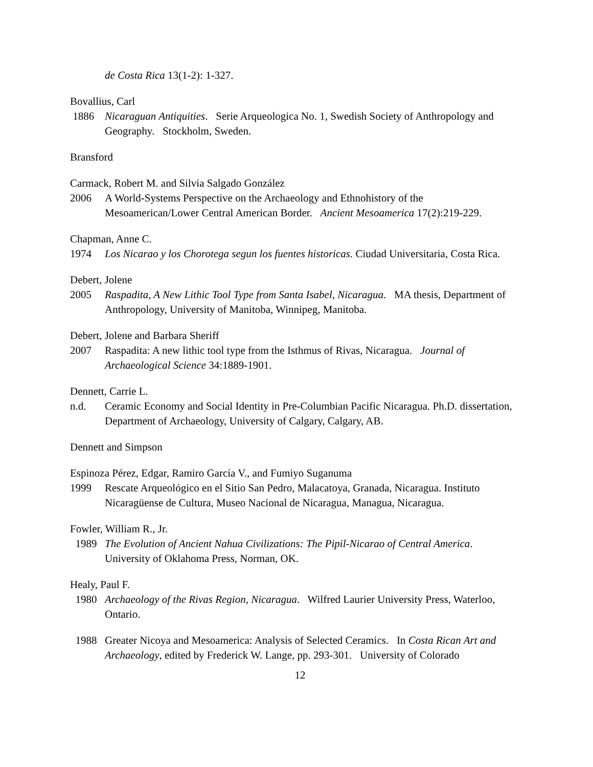de Costa Rica 13(1-2): 1-327.
Bovallius, Carl
1886 Nicaraguan Antiquities. Serie Arqueologica No. 1, Swedish Society of Anthropology and Geography. Stockholm, Sweden.
Bransford
Carmack, Robert M. and Silvia Salgado González
2006 A World-Systems Perspective on the Archaeology and Ethnohistory of the Mesoamerican/Lower Central American Border. Ancient Mesoamerica 17(2):219-229.
Chapman, Anne C.
1974 Los Nicarao y los Chorotega segun los fuentes historicas. Ciudad Universitaria, Costa Rica.
Debert, Jolene
2005 Raspadita, A New Lithic Tool Type from Santa Isabel, Nicaragua. MA thesis, Department of Anthropology, University of Manitoba, Winnipeg, Manitoba.
Debert, Jolene and Barbara Sheriff
2007 Raspadita: A new lithic tool type from the Isthmus of Rivas, Nicaragua. Journal of Archaeological Science 34:1889-1901.
Dennett, Carrie L.
n.d. Ceramic Economy and Social Identity in Pre-Columbian Pacific Nicaragua. Ph.D. dissertation, Department of Archaeology, University of Calgary, Calgary, AB.
Dennett and Simpson
Espinoza Pérez, Edgar, Ramiro García V., and Fumiyo Suganuma
1999 Rescate Arqueológico en el Sitio San Pedro, Malacatoya, Granada, Nicaragua. Instituto Nicaragüense de Cultura, Museo Nacional de Nicaragua, Managua, Nicaragua.
Fowler, William R., Jr.
1989 The Evolution of Ancient Nahua Civilizations: The Pipil-Nicarao of Central America. University of Oklahoma Press, Norman, OK.
Healy, Paul F.
1980 Archaeology of the Rivas Region, Nicaragua. Wilfred Laurier University Press, Waterloo, Ontario.
1988 Greater Nicoya and Mesoamerica: Analysis of Selected Ceramics. In Costa Rican Art and Archaeology, edited by Frederick W. Lange, pp. 293-301. University of Colorado
12